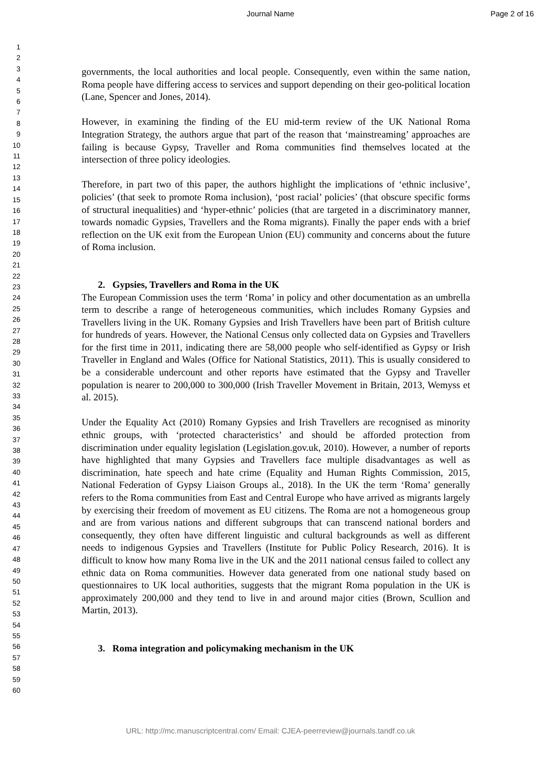Journal Name Page 2 of 16
1
2
3
4
5
6
7
8
9
10
11
12
13
14
15
16
17
18
19
20
21
22
23
24
25
26
27
28
29
30
31
32
33
34
35
36
37
38
39
40
41
42
43
44
45
46
47
48
49
50
51
52
53
54
55
56
57
58
59
60
governments, the local authorities and local people. Consequently, even within the same nation, Roma people have differing access to services and support depending on their geo-political location (Lane, Spencer and Jones, 2014).
However, in examining the finding of the EU mid-term review of the UK National Roma Integration Strategy, the authors argue that part of the reason that ‘mainstreaming’ approaches are failing is because Gypsy, Traveller and Roma communities find themselves located at the intersection of three policy ideologies.
Therefore, in part two of this paper, the authors highlight the implications of ‘ethnic inclusive’, policies’ (that seek to promote Roma inclusion), ‘post racial’ policies’ (that obscure specific forms of structural inequalities) and ‘hyper-ethnic’ policies (that are targeted in a discriminatory manner, towards nomadic Gypsies, Travellers and the Roma migrants). Finally the paper ends with a brief reflection on the UK exit from the European Union (EU) community and concerns about the future of Roma inclusion.
2. Gypsies, Travellers and Roma in the UK
The European Commission uses the term ‘Roma’ in policy and other documentation as an umbrella term to describe a range of heterogeneous communities, which includes Romany Gypsies and Travellers living in the UK. Romany Gypsies and Irish Travellers have been part of British culture for hundreds of years. However, the National Census only collected data on Gypsies and Travellers for the first time in 2011, indicating there are 58,000 people who self-identified as Gypsy or Irish Traveller in England and Wales (Office for National Statistics, 2011). This is usually considered to be a considerable undercount and other reports have estimated that the Gypsy and Traveller population is nearer to 200,000 to 300,000 (Irish Traveller Movement in Britain, 2013, Wemyss et al. 2015).
Under the Equality Act (2010) Romany Gypsies and Irish Travellers are recognised as minority ethnic groups, with ‘protected characteristics’ and should be afforded protection from discrimination under equality legislation (Legislation.gov.uk, 2010). However, a number of reports have highlighted that many Gypsies and Travellers face multiple disadvantages as well as discrimination, hate speech and hate crime (Equality and Human Rights Commission, 2015, National Federation of Gypsy Liaison Groups al., 2018). In the UK the term ‘Roma’ generally refers to the Roma communities from East and Central Europe who have arrived as migrants largely by exercising their freedom of movement as EU citizens. The Roma are not a homogeneous group and are from various nations and different subgroups that can transcend national borders and consequently, they often have different linguistic and cultural backgrounds as well as different needs to indigenous Gypsies and Travellers (Institute for Public Policy Research, 2016). It is difficult to know how many Roma live in the UK and the 2011 national census failed to collect any ethnic data on Roma communities. However data generated from one national study based on questionnaires to UK local authorities, suggests that the migrant Roma population in the UK is approximately 200,000 and they tend to live in and around major cities (Brown, Scullion and Martin, 2013).
3. Roma integration and policymaking mechanism in the UK
URL: http://mc.manuscriptcentral.com/ Email: CJEA-peerreview@journals.tandf.co.uk